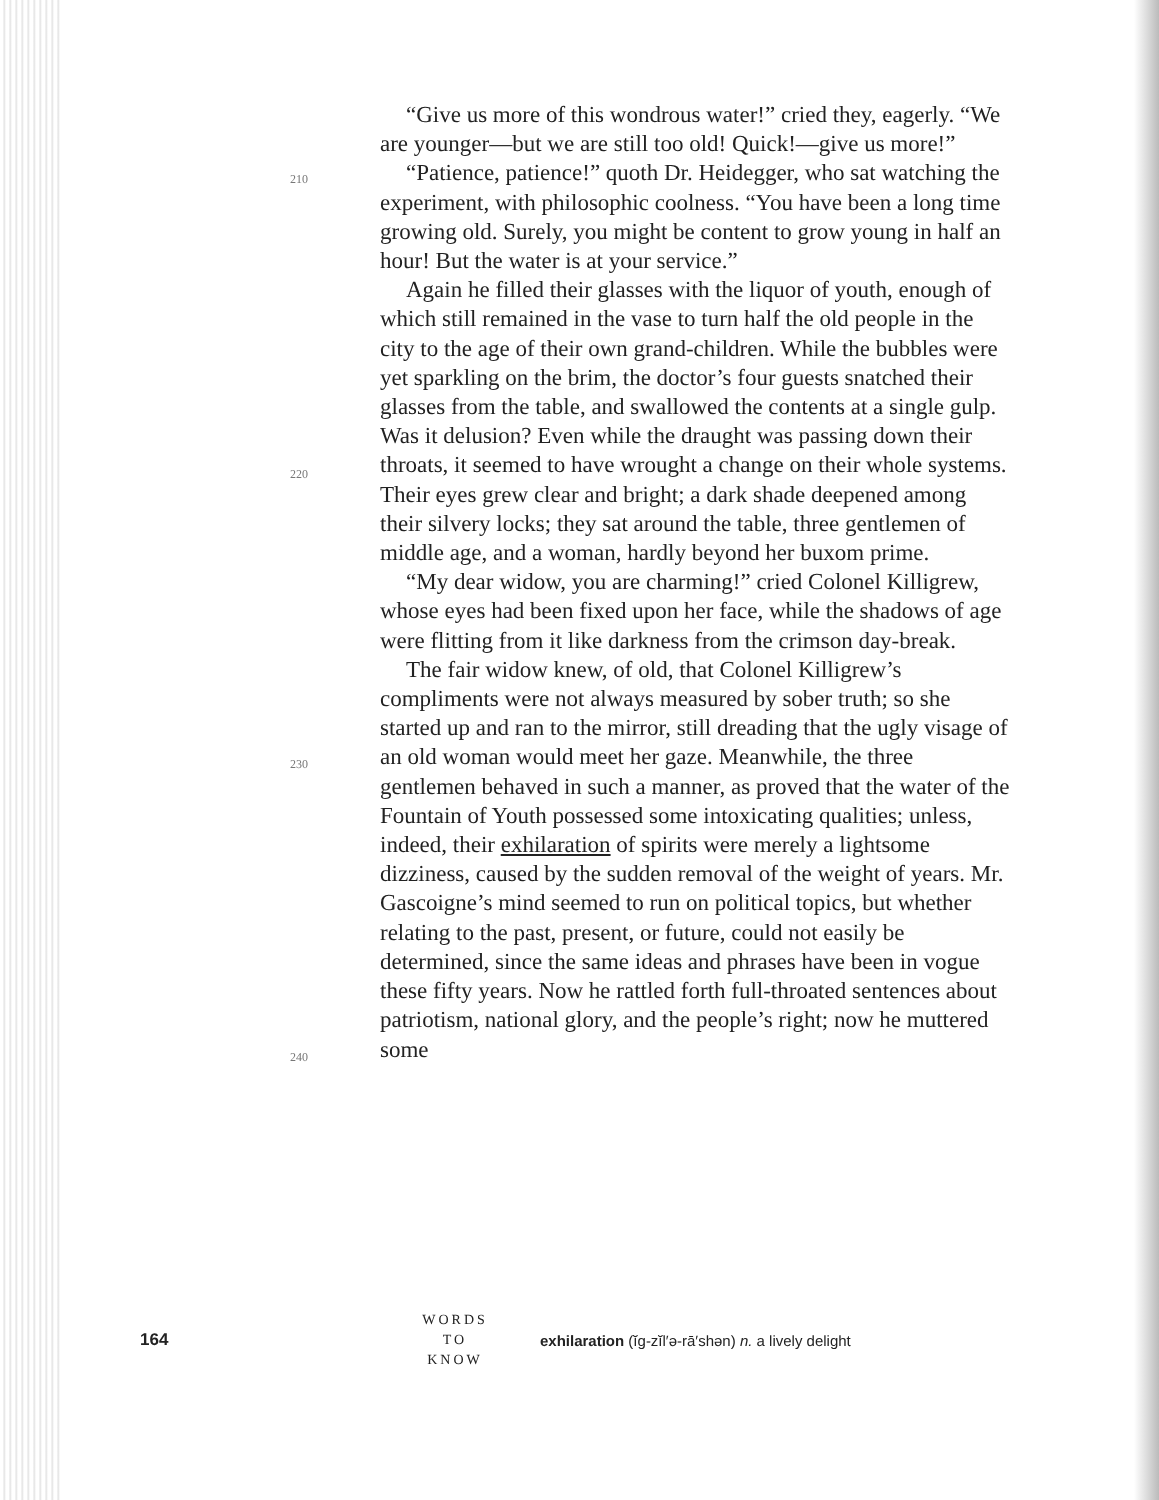210
220
230
240
“Give us more of this wondrous water!” cried they, eagerly. “We are younger—but we are still too old! Quick!—give us more!”
“Patience, patience!” quoth Dr. Heidegger, who sat watching the experiment, with philosophic coolness. “You have been a long time growing old. Surely, you might be content to grow young in half an hour! But the water is at your service.”
Again he filled their glasses with the liquor of youth, enough of which still remained in the vase to turn half the old people in the city to the age of their own grand-children. While the bubbles were yet sparkling on the brim, the doctor’s four guests snatched their glasses from the table, and swallowed the contents at a single gulp. Was it delusion? Even while the draught was passing down their throats, it seemed to have wrought a change on their whole systems. Their eyes grew clear and bright; a dark shade deepened among their silvery locks; they sat around the table, three gentlemen of middle age, and a woman, hardly beyond her buxom prime.
“My dear widow, you are charming!” cried Colonel Killigrew, whose eyes had been fixed upon her face, while the shadows of age were flitting from it like darkness from the crimson day-break.
The fair widow knew, of old, that Colonel Killigrew’s compliments were not always measured by sober truth; so she started up and ran to the mirror, still dreading that the ugly visage of an old woman would meet her gaze. Meanwhile, the three gentlemen behaved in such a manner, as proved that the water of the Fountain of Youth possessed some intoxicating qualities; unless, indeed, their exhilaration of spirits were merely a lightsome dizziness, caused by the sudden removal of the weight of years. Mr. Gascoigne’s mind seemed to run on political topics, but whether relating to the past, present, or future, could not easily be determined, since the same ideas and phrases have been in vogue these fifty years. Now he rattled forth full-throated sentences about patriotism, national glory, and the people’s right; now he muttered some
164
WORDS
TO
KNOW
exhilaration (ĭg-zĭl′ə-rā′shən) n. a lively delight